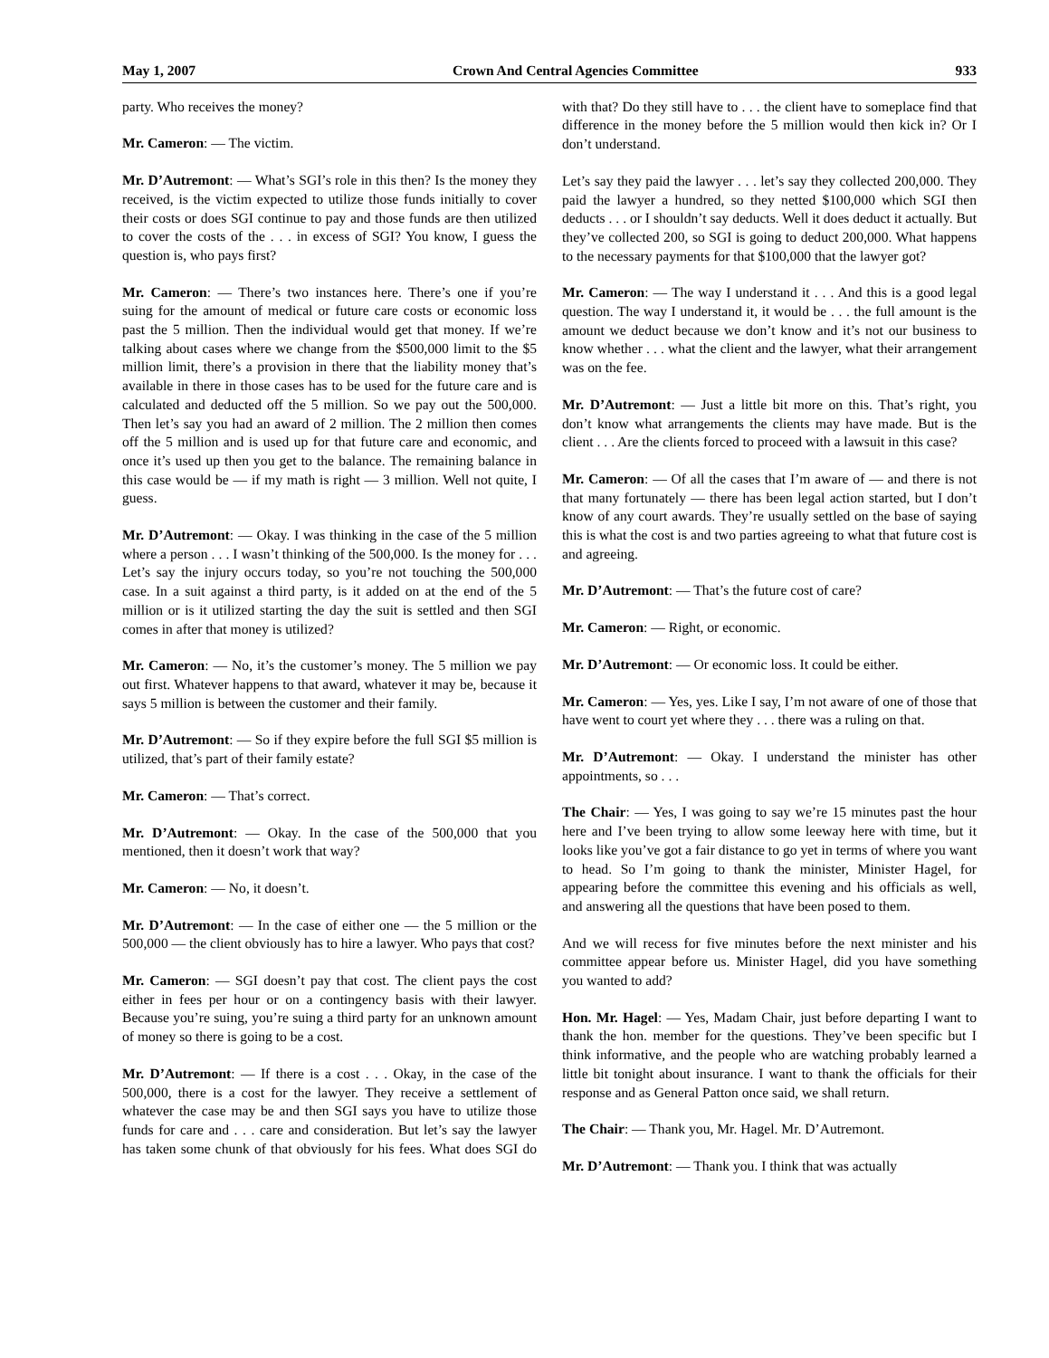May 1, 2007 Crown And Central Agencies Committee 933
party. Who receives the money?
Mr. Cameron: — The victim.
Mr. D’Autremont: — What’s SGI’s role in this then? Is the money they received, is the victim expected to utilize those funds initially to cover their costs or does SGI continue to pay and those funds are then utilized to cover the costs of the . . . in excess of SGI? You know, I guess the question is, who pays first?
Mr. Cameron: — There’s two instances here. There’s one if you’re suing for the amount of medical or future care costs or economic loss past the 5 million. Then the individual would get that money. If we’re talking about cases where we change from the $500,000 limit to the $5 million limit, there’s a provision in there that the liability money that’s available in there in those cases has to be used for the future care and is calculated and deducted off the 5 million. So we pay out the 500,000. Then let’s say you had an award of 2 million. The 2 million then comes off the 5 million and is used up for that future care and economic, and once it’s used up then you get to the balance. The remaining balance in this case would be — if my math is right — 3 million. Well not quite, I guess.
Mr. D’Autremont: — Okay. I was thinking in the case of the 5 million where a person . . . I wasn’t thinking of the 500,000. Is the money for . . . Let’s say the injury occurs today, so you’re not touching the 500,000 case. In a suit against a third party, is it added on at the end of the 5 million or is it utilized starting the day the suit is settled and then SGI comes in after that money is utilized?
Mr. Cameron: — No, it’s the customer’s money. The 5 million we pay out first. Whatever happens to that award, whatever it may be, because it says 5 million is between the customer and their family.
Mr. D’Autremont: — So if they expire before the full SGI $5 million is utilized, that’s part of their family estate?
Mr. Cameron: — That’s correct.
Mr. D’Autremont: — Okay. In the case of the 500,000 that you mentioned, then it doesn’t work that way?
Mr. Cameron: — No, it doesn’t.
Mr. D’Autremont: — In the case of either one — the 5 million or the 500,000 — the client obviously has to hire a lawyer. Who pays that cost?
Mr. Cameron: — SGI doesn’t pay that cost. The client pays the cost either in fees per hour or on a contingency basis with their lawyer. Because you’re suing, you’re suing a third party for an unknown amount of money so there is going to be a cost.
Mr. D’Autremont: — If there is a cost . . . Okay, in the case of the 500,000, there is a cost for the lawyer. They receive a settlement of whatever the case may be and then SGI says you have to utilize those funds for care and . . . care and consideration. But let’s say the lawyer has taken some chunk of that obviously for his fees. What does SGI do with that? Do they still have to . . . the client have to someplace find that difference in the money before the 5 million would then kick in? Or I don’t understand.
Let’s say they paid the lawyer . . . let’s say they collected 200,000. They paid the lawyer a hundred, so they netted $100,000 which SGI then deducts . . . or I shouldn’t say deducts. Well it does deduct it actually. But they’ve collected 200, so SGI is going to deduct 200,000. What happens to the necessary payments for that $100,000 that the lawyer got?
Mr. Cameron: — The way I understand it . . . And this is a good legal question. The way I understand it, it would be . . . the full amount is the amount we deduct because we don’t know and it’s not our business to know whether . . . what the client and the lawyer, what their arrangement was on the fee.
Mr. D’Autremont: — Just a little bit more on this. That’s right, you don’t know what arrangements the clients may have made. But is the client . . . Are the clients forced to proceed with a lawsuit in this case?
Mr. Cameron: — Of all the cases that I’m aware of — and there is not that many fortunately — there has been legal action started, but I don’t know of any court awards. They’re usually settled on the base of saying this is what the cost is and two parties agreeing to what that future cost is and agreeing.
Mr. D’Autremont: — That’s the future cost of care?
Mr. Cameron: — Right, or economic.
Mr. D’Autremont: — Or economic loss. It could be either.
Mr. Cameron: — Yes, yes. Like I say, I’m not aware of one of those that have went to court yet where they . . . there was a ruling on that.
Mr. D’Autremont: — Okay. I understand the minister has other appointments, so . . .
The Chair: — Yes, I was going to say we’re 15 minutes past the hour here and I’ve been trying to allow some leeway here with time, but it looks like you’ve got a fair distance to go yet in terms of where you want to head. So I’m going to thank the minister, Minister Hagel, for appearing before the committee this evening and his officials as well, and answering all the questions that have been posed to them.
And we will recess for five minutes before the next minister and his committee appear before us. Minister Hagel, did you have something you wanted to add?
Hon. Mr. Hagel: — Yes, Madam Chair, just before departing I want to thank the hon. member for the questions. They’ve been specific but I think informative, and the people who are watching probably learned a little bit tonight about insurance. I want to thank the officials for their response and as General Patton once said, we shall return.
The Chair: — Thank you, Mr. Hagel. Mr. D’Autremont.
Mr. D’Autremont: — Thank you. I think that was actually